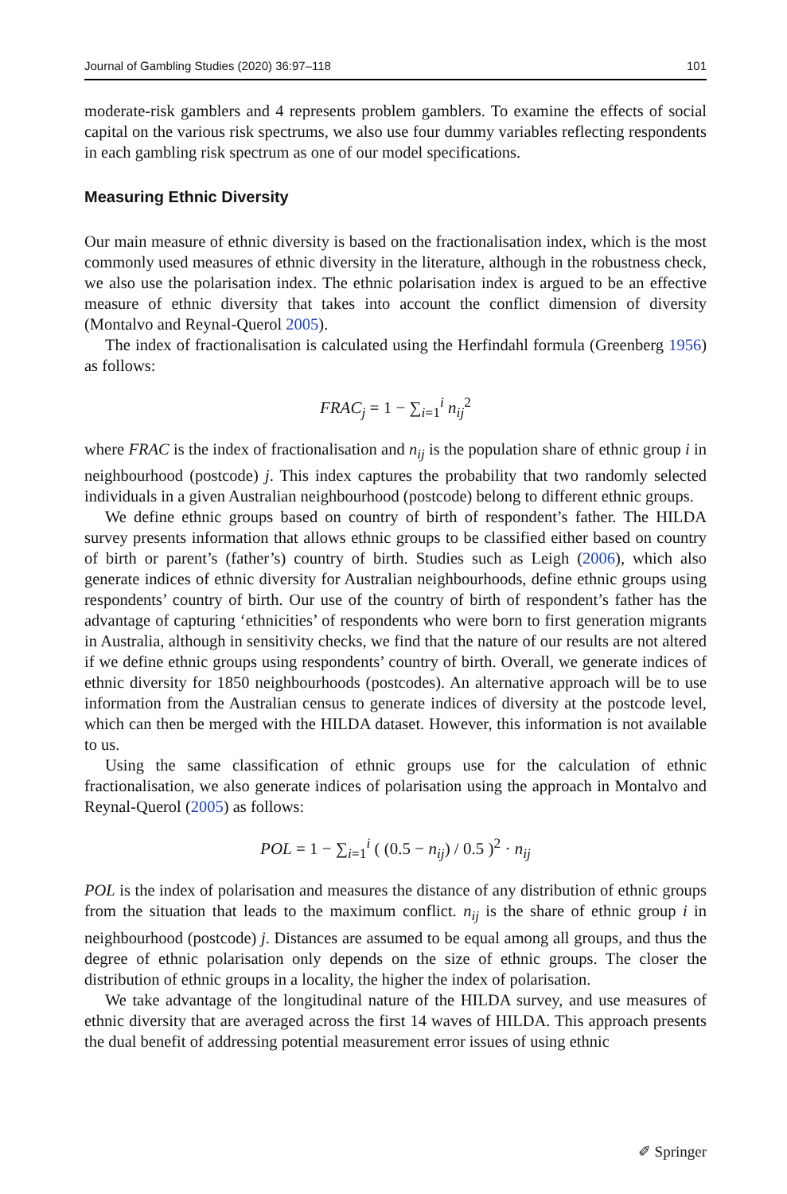Journal of Gambling Studies (2020) 36:97–118 101
moderate-risk gamblers and 4 represents problem gamblers. To examine the effects of social capital on the various risk spectrums, we also use four dummy variables reflecting respondents in each gambling risk spectrum as one of our model specifications.
Measuring Ethnic Diversity
Our main measure of ethnic diversity is based on the fractionalisation index, which is the most commonly used measures of ethnic diversity in the literature, although in the robustness check, we also use the polarisation index. The ethnic polarisation index is argued to be an effective measure of ethnic diversity that takes into account the conflict dimension of diversity (Montalvo and Reynal-Querol 2005).
The index of fractionalisation is calculated using the Herfindahl formula (Greenberg 1956) as follows:
FRAC<sub>j</sub> = 1 − ∑<sub>i=1</sub><sup>i</sup> n<sub>ij</sub><sup>2</sup>
where FRAC is the index of fractionalisation and n<sub>ij</sub> is the population share of ethnic group i in neighbourhood (postcode) j. This index captures the probability that two randomly selected individuals in a given Australian neighbourhood (postcode) belong to different ethnic groups.
We define ethnic groups based on country of birth of respondent’s father. The HILDA survey presents information that allows ethnic groups to be classified either based on country of birth or parent’s (father’s) country of birth. Studies such as Leigh (2006), which also generate indices of ethnic diversity for Australian neighbourhoods, define ethnic groups using respondents’ country of birth. Our use of the country of birth of respondent’s father has the advantage of capturing ‘ethnicities’ of respondents who were born to first generation migrants in Australia, although in sensitivity checks, we find that the nature of our results are not altered if we define ethnic groups using respondents’ country of birth. Overall, we generate indices of ethnic diversity for 1850 neighbourhoods (postcodes). An alternative approach will be to use information from the Australian census to generate indices of diversity at the postcode level, which can then be merged with the HILDA dataset. However, this information is not available to us.
Using the same classification of ethnic groups use for the calculation of ethnic fractionalisation, we also generate indices of polarisation using the approach in Montalvo and Reynal-Querol (2005) as follows:
POL = 1 − ∑<sub>i=1</sub><sup>i</sup> ( (0.5 − n<sub>ij</sub>) / 0.5 )<sup>2</sup> · n<sub>ij</sub>
POL is the index of polarisation and measures the distance of any distribution of ethnic groups from the situation that leads to the maximum conflict. n<sub>ij</sub> is the share of ethnic group i in neighbourhood (postcode) j. Distances are assumed to be equal among all groups, and thus the degree of ethnic polarisation only depends on the size of ethnic groups. The closer the distribution of ethnic groups in a locality, the higher the index of polarisation.
We take advantage of the longitudinal nature of the HILDA survey, and use measures of ethnic diversity that are averaged across the first 14 waves of HILDA. This approach presents the dual benefit of addressing potential measurement error issues of using ethnic
✐ Springer